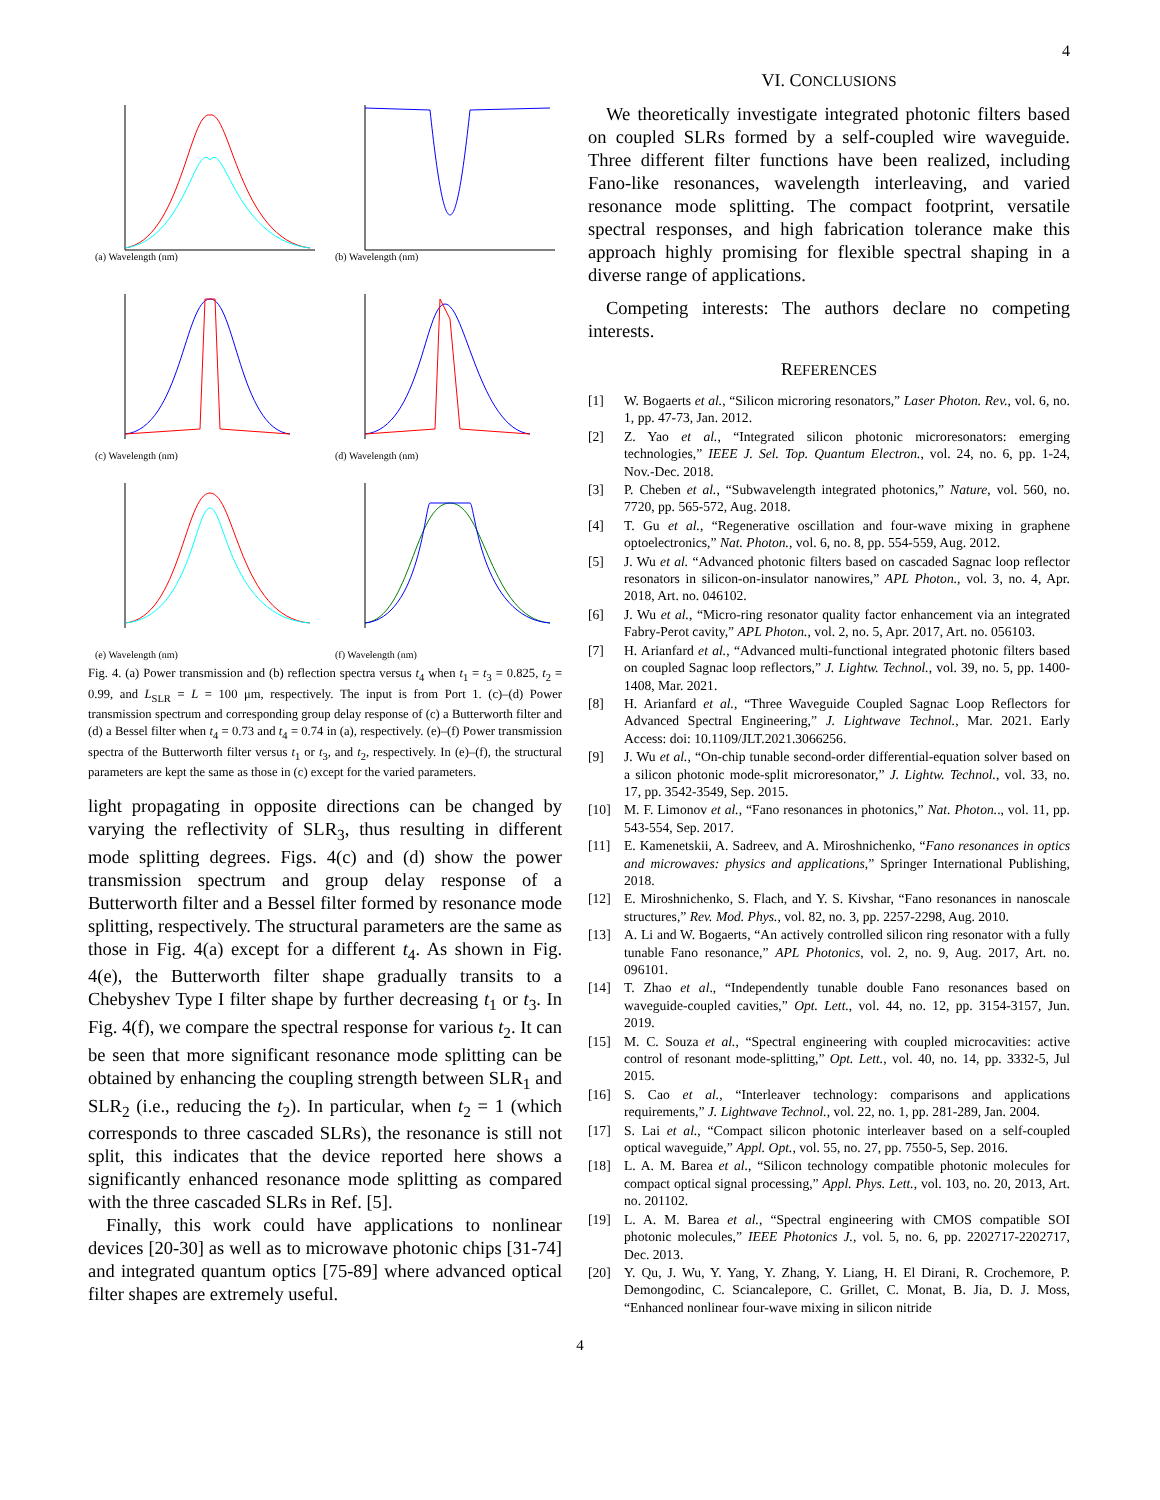4
(a) Wavelength (nm)
(b) Wavelength (nm)
(c) Wavelength (nm)
(d) Wavelength (nm)
(e) Wavelength (nm)
(f) Wavelength (nm)
Fig. 4. (a) Power transmission and (b) reflection spectra versus t<sub>4</sub> when t<sub>1</sub> = t<sub>3</sub> = 0.825, t<sub>2</sub> = 0.99, and L<sub>SLR</sub> = L = 100 μm, respectively. The input is from Port 1. (c)–(d) Power transmission spectrum and corresponding group delay response of (c) a Butterworth filter and (d) a Bessel filter when t<sub>4</sub> = 0.73 and t<sub>4</sub> = 0.74 in (a), respectively. (e)–(f) Power transmission spectra of the Butterworth filter versus t<sub>1</sub> or t<sub>3</sub>, and t<sub>2</sub>, respectively. In (e)–(f), the structural parameters are kept the same as those in (c) except for the varied parameters.
light propagating in opposite directions can be changed by varying the reflectivity of SLR<sub>3</sub>, thus resulting in different mode splitting degrees. Figs. 4(c) and (d) show the power transmission spectrum and group delay response of a Butterworth filter and a Bessel filter formed by resonance mode splitting, respectively. The structural parameters are the same as those in Fig. 4(a) except for a different t<sub>4</sub>. As shown in Fig. 4(e), the Butterworth filter shape gradually transits to a Chebyshev Type I filter shape by further decreasing t<sub>1</sub> or t<sub>3</sub>. In Fig. 4(f), we compare the spectral response for various t<sub>2</sub>. It can be seen that more significant resonance mode splitting can be obtained by enhancing the coupling strength between SLR<sub>1</sub> and SLR<sub>2</sub> (i.e., reducing the t<sub>2</sub>). In particular, when t<sub>2</sub> = 1 (which corresponds to three cascaded SLRs), the resonance is still not split, this indicates that the device reported here shows a significantly enhanced resonance mode splitting as compared with the three cascaded SLRs in Ref. [5].
Finally, this work could have applications to nonlinear devices [20-30] as well as to microwave photonic chips [31-74] and integrated quantum optics [75-89] where advanced optical filter shapes are extremely useful.
VI. CONCLUSIONS
We theoretically investigate integrated photonic filters based on coupled SLRs formed by a self-coupled wire waveguide. Three different filter functions have been realized, including Fano-like resonances, wavelength interleaving, and varied resonance mode splitting. The compact footprint, versatile spectral responses, and high fabrication tolerance make this approach highly promising for flexible spectral shaping in a diverse range of applications.
Competing interests: The authors declare no competing interests.
REFERENCES
[1] W. Bogaerts et al., “Silicon microring resonators,” Laser Photon. Rev., vol. 6, no. 1, pp. 47-73, Jan. 2012.
[2] Z. Yao et al., “Integrated silicon photonic microresonators: emerging technologies,” IEEE J. Sel. Top. Quantum Electron., vol. 24, no. 6, pp. 1-24, Nov.-Dec. 2018.
[3] P. Cheben et al., “Subwavelength integrated photonics,” Nature, vol. 560, no. 7720, pp. 565-572, Aug. 2018.
[4] T. Gu et al., “Regenerative oscillation and four-wave mixing in graphene optoelectronics,” Nat. Photon., vol. 6, no. 8, pp. 554-559, Aug. 2012.
[5] J. Wu et al. “Advanced photonic filters based on cascaded Sagnac loop reflector resonators in silicon-on-insulator nanowires,” APL Photon., vol. 3, no. 4, Apr. 2018, Art. no. 046102.
[6] J. Wu et al., “Micro-ring resonator quality factor enhancement via an integrated Fabry-Perot cavity,” APL Photon., vol. 2, no. 5, Apr. 2017, Art. no. 056103.
[7] H. Arianfard et al., “Advanced multi-functional integrated photonic filters based on coupled Sagnac loop reflectors,” J. Lightw. Technol., vol. 39, no. 5, pp. 1400-1408, Mar. 2021.
[8] H. Arianfard et al., “Three Waveguide Coupled Sagnac Loop Reflectors for Advanced Spectral Engineering,” J. Lightwave Technol., Mar. 2021. Early Access: doi: 10.1109/JLT.2021.3066256.
[9] J. Wu et al., “On-chip tunable second-order differential-equation solver based on a silicon photonic mode-split microresonator,” J. Lightw. Technol., vol. 33, no. 17, pp. 3542-3549, Sep. 2015.
[10] M. F. Limonov et al., “Fano resonances in photonics,” Nat. Photon.., vol. 11, pp. 543-554, Sep. 2017.
[11] E. Kamenetskii, A. Sadreev, and A. Miroshnichenko, “Fano resonances in optics and microwaves: physics and applications,” Springer International Publishing, 2018.
[12] E. Miroshnichenko, S. Flach, and Y. S. Kivshar, “Fano resonances in nanoscale structures,” Rev. Mod. Phys., vol. 82, no. 3, pp. 2257-2298, Aug. 2010.
[13] A. Li and W. Bogaerts, “An actively controlled silicon ring resonator with a fully tunable Fano resonance,” APL Photonics, vol. 2, no. 9, Aug. 2017, Art. no. 096101.
[14] T. Zhao et al., “Independently tunable double Fano resonances based on waveguide-coupled cavities,” Opt. Lett., vol. 44, no. 12, pp. 3154-3157, Jun. 2019.
[15] M. C. Souza et al., “Spectral engineering with coupled microcavities: active control of resonant mode-splitting,” Opt. Lett., vol. 40, no. 14, pp. 3332-5, Jul 2015.
[16] S. Cao et al., “Interleaver technology: comparisons and applications requirements,” J. Lightwave Technol., vol. 22, no. 1, pp. 281-289, Jan. 2004.
[17] S. Lai et al., “Compact silicon photonic interleaver based on a self-coupled optical waveguide,” Appl. Opt., vol. 55, no. 27, pp. 7550-5, Sep. 2016.
[18] L. A. M. Barea et al., “Silicon technology compatible photonic molecules for compact optical signal processing,” Appl. Phys. Lett., vol. 103, no. 20, 2013, Art. no. 201102.
[19] L. A. M. Barea et al., “Spectral engineering with CMOS compatible SOI photonic molecules,” IEEE Photonics J., vol. 5, no. 6, pp. 2202717-2202717, Dec. 2013.
[20] Y. Qu, J. Wu, Y. Yang, Y. Zhang, Y. Liang, H. El Dirani, R. Crochemore, P. Demongodinc, C. Sciancalepore, C. Grillet, C. Monat, B. Jia, D. J. Moss, “Enhanced nonlinear four-wave mixing in silicon nitride
4